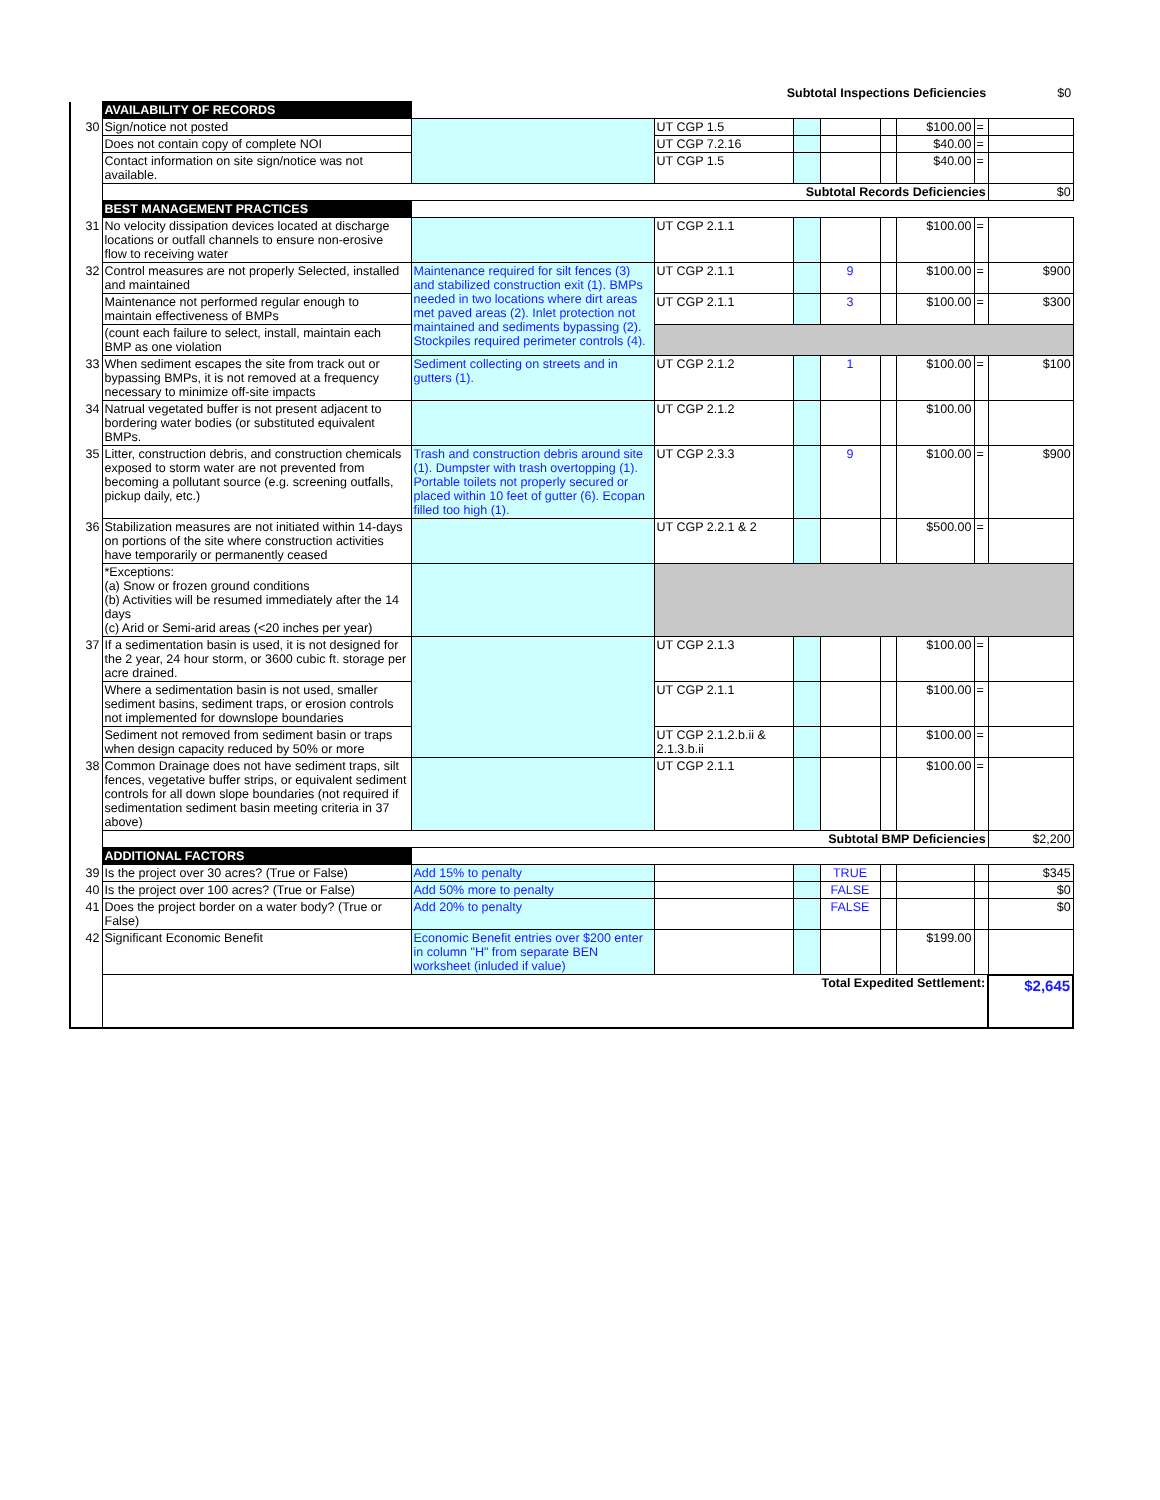| | Subtotal Inspections Deficiencies | | | | | | | | $0 |
| | AVAILABILITY OF RECORDS | | | | | | | | |
| 30 | Sign/notice not posted | | UT CGP 1.5 | | | | $100.00 | = | |
| | Does not contain copy of complete NOI | | UT CGP 7.2.16 | | | | $40.00 | = | |
| | Contact information on site sign/notice was not available. | | UT CGP 1.5 | | | | $40.00 | = | |
| | Subtotal Records Deficiencies | | | | | | | | $0 |
| | BEST MANAGEMENT PRACTICES | | | | | | | | |
| 31 | No velocity dissipation devices located at discharge locations or outfall channels to ensure non-erosive flow to receiving water | | UT CGP 2.1.1 | | | | $100.00 | = | |
| 32 | Control measures are not properly Selected, installed and maintained | Maintenance required for silt fences (3) and stabilized construction exit (1). BMPs needed in two locations where dirt areas met paved areas (2). Inlet protection not maintained and sediments bypassing (2). Stockpiles required perimeter controls (4). | UT CGP 2.1.1 | | 9 | | $100.00 | = | $900 |
| | Maintenance not performed regular enough to maintain effectiveness of BMPs | | UT CGP 2.1.1 | | 3 | | $100.00 | = | $300 |
| | (count each failure to select, install, maintain each BMP as one violation | | | | | | | | |
| 33 | When sediment escapes the site from track out or bypassing BMPs, it is not removed at a frequency necessary to minimize off-site impacts | Sediment collecting on streets and in gutters (1). | UT CGP 2.1.2 | | 1 | | $100.00 | = | $100 |
| 34 | Natrual vegetated buffer is not present adjacent to bordering water bodies (or substituted equivalent BMPs. | | UT CGP 2.1.2 | | | | $100.00 | | |
| 35 | Litter, construction debris, and construction chemicals exposed to storm water are not prevented from becoming a pollutant source (e.g. screening outfalls, pickup daily, etc.) | Trash and construction debris around site (1). Dumpster with trash overtopping (1). Portable toilets not properly secured or placed within 10 feet of gutter (6). Ecopan filled too high (1). | UT CGP 2.3.3 | | 9 | | $100.00 | = | $900 |
| 36 | Stabilization measures are not initiated within 14-days on portions of the site where construction activities have temporarily or permanently ceased | | UT CGP 2.2.1 & 2 | | | | $500.00 | = | |
| | *Exceptions: (a) Snow or frozen ground conditions (b) Activities will be resumed immediately after the 14 days (c) Arid or Semi-arid areas (<20 inches per year) | | | | | | | | |
| 37 | If a sedimentation basin is used, it is not designed for the 2 year, 24 hour storm, or 3600 cubic ft. storage per acre drained. | | UT CGP 2.1.3 | | | | $100.00 | = | |
| | Where a sedimentation basin is not used, smaller sediment basins, sediment traps, or erosion controls not implemented for downslope boundaries | | UT CGP 2.1.1 | | | | $100.00 | = | |
| | Sediment not removed from sediment basin or traps when design capacity reduced by 50% or more | | UT CGP 2.1.2.b.ii & 2.1.3.b.ii | | | | $100.00 | = | |
| 38 | Common Drainage does not have sediment traps, silt fences, vegetative buffer strips, or equivalent sediment controls for all down slope boundaries (not required if sedimentation sediment basin meeting criteria in 37 above) | | UT CGP 2.1.1 | | | | $100.00 | = | |
| | Subtotal BMP Deficiencies | | | | | | | | $2,200 |
| | ADDITIONAL FACTORS | | | | | | | | |
| 39 | Is the project over 30 acres? (True or False) | Add 15% to penalty | | | TRUE | | | | $345 |
| 40 | Is the project over 100 acres? (True or False) | Add 50% more to penalty | | | FALSE | | | | $0 |
| 41 | Does the project border on a water body? (True or False) | Add 20% to penalty | | | FALSE | | | | $0 |
| 42 | Significant Economic Benefit | Economic Benefit entries over $200 enter in column "H" from separate BEN worksheet (inluded if value) | | | | | $199.00 | | |
| | Total Expedited Settlement: | | | | | | | | $2,645 |